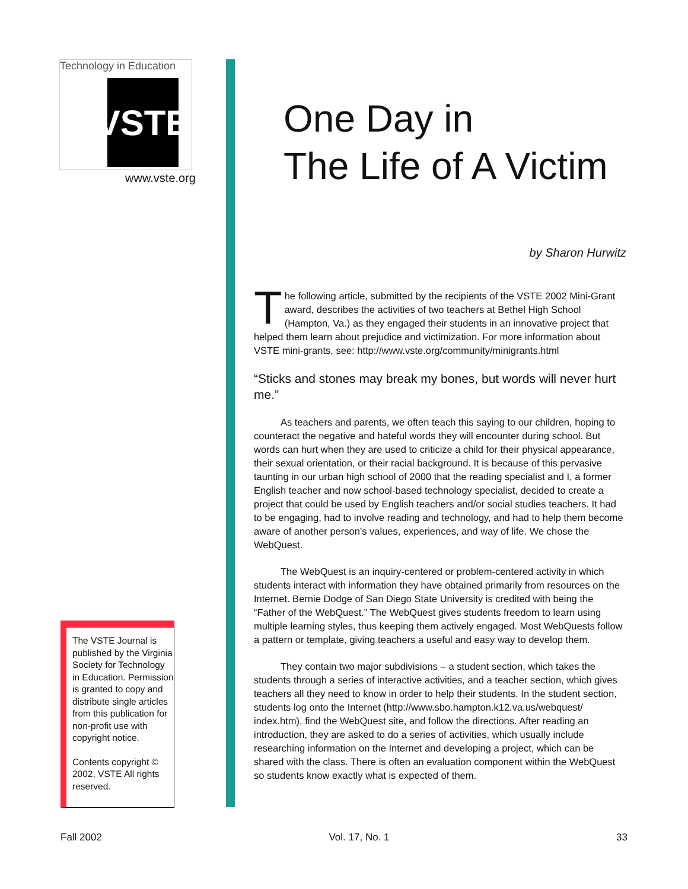Technology in Education
VSTE
www.vste.org
One Day in
The Life of A Victim
by Sharon Hurwitz
The following article, submitted by the recipients of the VSTE 2002 Mini-Grant award, describes the activities of two teachers at Bethel High School (Hampton, Va.) as they engaged their students in an innovative project that helped them learn about prejudice and victimization. For more information about VSTE mini-grants, see: http://www.vste.org/community/minigrants.html
“Sticks and stones may break my bones, but words will never hurt me.”
As teachers and parents, we often teach this saying to our children, hoping to counteract the negative and hateful words they will encounter during school. But words can hurt when they are used to criticize a child for their physical appearance, their sexual orientation, or their racial background. It is because of this pervasive taunting in our urban high school of 2000 that the reading specialist and I, a former English teacher and now school-based technology specialist, decided to create a project that could be used by English teachers and/or social studies teachers. It had to be engaging, had to involve reading and technology, and had to help them become aware of another person’s values, experiences, and way of life. We chose the WebQuest.
The WebQuest is an inquiry-centered or problem-centered activity in which students interact with information they have obtained primarily from resources on the Internet. Bernie Dodge of San Diego State University is credited with being the “Father of the WebQuest.” The WebQuest gives students freedom to learn using multiple learning styles, thus keeping them actively engaged. Most WebQuests follow a pattern or template, giving teachers a useful and easy way to develop them.
They contain two major subdivisions – a student section, which takes the students through a series of interactive activities, and a teacher section, which gives teachers all they need to know in order to help their students. In the student section, students log onto the Internet (http://www.sbo.hampton.k12.va.us/webquest/ index.htm), find the WebQuest site, and follow the directions. After reading an introduction, they are asked to do a series of activities, which usually include researching information on the Internet and developing a project, which can be shared with the class. There is often an evaluation component within the WebQuest so students know exactly what is expected of them.
The VSTE Journal is published by the Virginia Society for Technology in Education. Permission is granted to copy and distribute single articles from this publication for non-profit use with copyright notice.
Contents copyright © 2002, VSTE All rights reserved.
Fall 2002 Vol. 17, No. 1 33